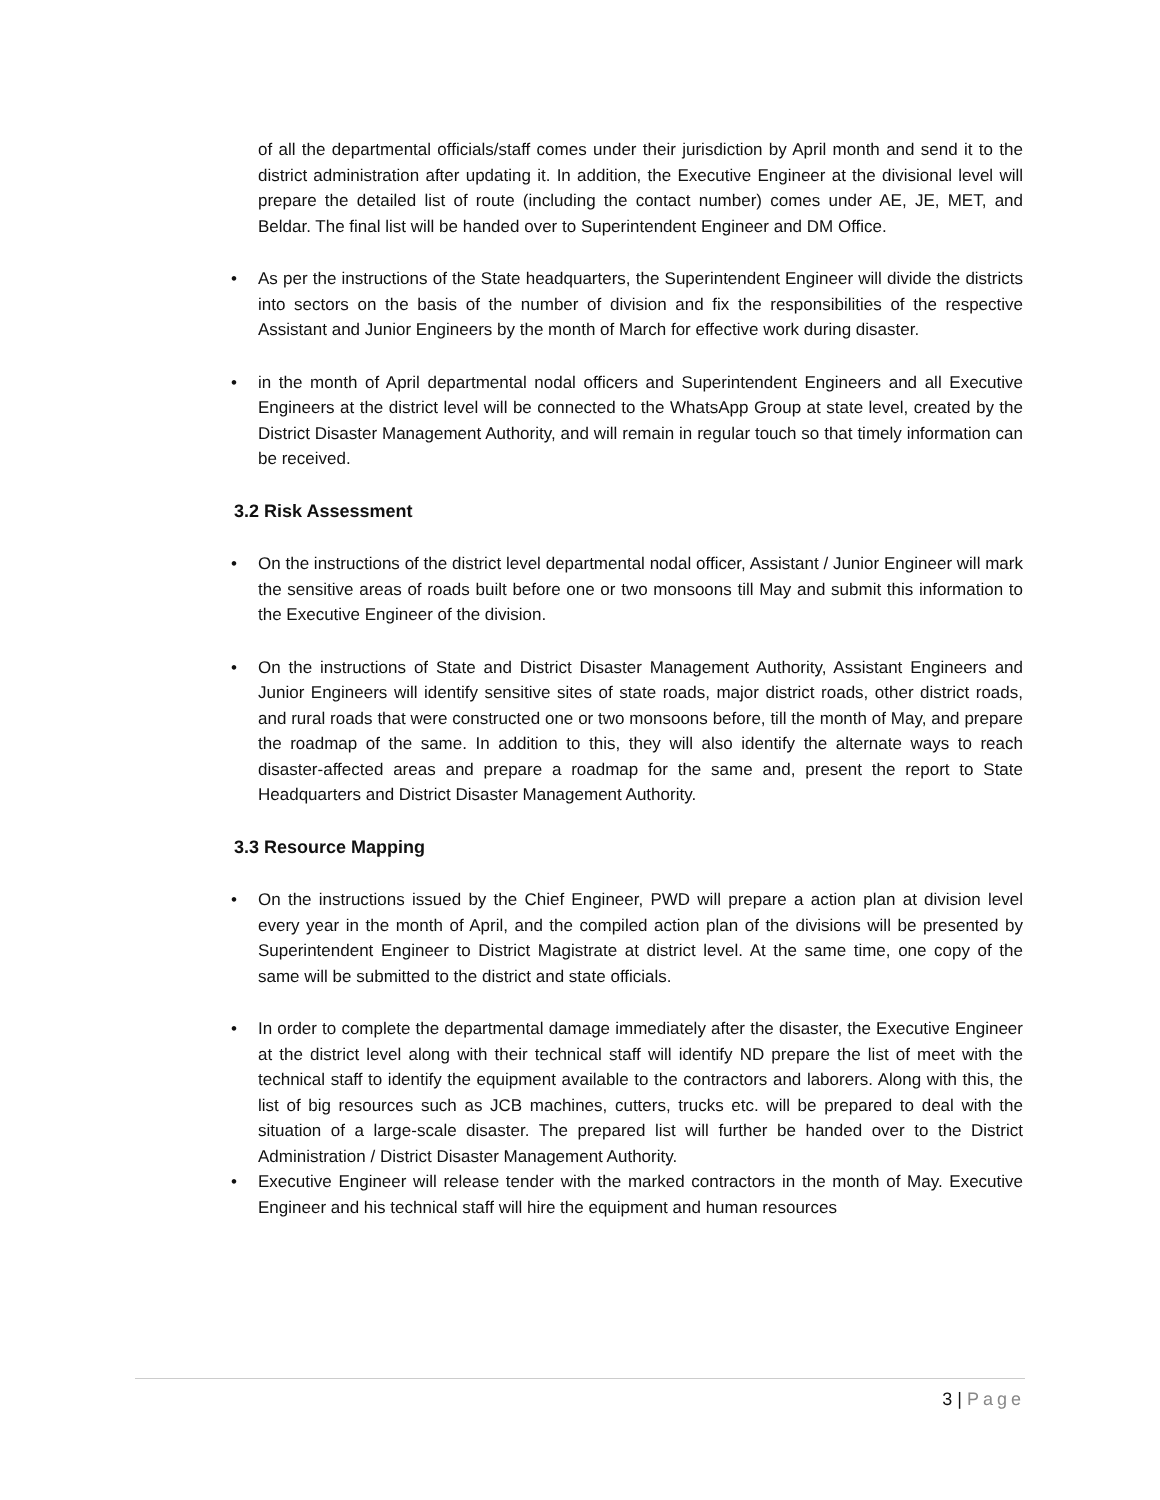of all the departmental officials/staff comes under their jurisdiction by April month and send it to the district administration after updating it. In addition, the Executive Engineer at the divisional level will prepare the detailed list of route (including the contact number) comes under AE, JE, MET, and Beldar. The final list will be handed over to Superintendent Engineer and DM Office.
• As per the instructions of the State headquarters, the Superintendent Engineer will divide the districts into sectors on the basis of the number of division and fix the responsibilities of the respective Assistant and Junior Engineers by the month of March for effective work during disaster.
• in the month of April departmental nodal officers and Superintendent Engineers and all Executive Engineers at the district level will be connected to the WhatsApp Group at state level, created by the District Disaster Management Authority, and will remain in regular touch so that timely information can be received.
3.2 Risk Assessment
• On the instructions of the district level departmental nodal officer, Assistant / Junior Engineer will mark the sensitive areas of roads built before one or two monsoons till May and submit this information to the Executive Engineer of the division.
• On the instructions of State and District Disaster Management Authority, Assistant Engineers and Junior Engineers will identify sensitive sites of state roads, major district roads, other district roads, and rural roads that were constructed one or two monsoons before, till the month of May, and prepare the roadmap of the same. In addition to this, they will also identify the alternate ways to reach disaster-affected areas and prepare a roadmap for the same and, present the report to State Headquarters and District Disaster Management Authority.
3.3 Resource Mapping
• On the instructions issued by the Chief Engineer, PWD will prepare a action plan at division level every year in the month of April, and the compiled action plan of the divisions will be presented by Superintendent Engineer to District Magistrate at district level. At the same time, one copy of the same will be submitted to the district and state officials.
• In order to complete the departmental damage immediately after the disaster, the Executive Engineer at the district level along with their technical staff will identify ND prepare the list of meet with the technical staff to identify the equipment available to the contractors and laborers. Along with this, the list of big resources such as JCB machines, cutters, trucks etc. will be prepared to deal with the situation of a large-scale disaster. The prepared list will further be handed over to the District Administration / District Disaster Management Authority.
• Executive Engineer will release tender with the marked contractors in the month of May. Executive Engineer and his technical staff will hire the equipment and human resources
3 | Page